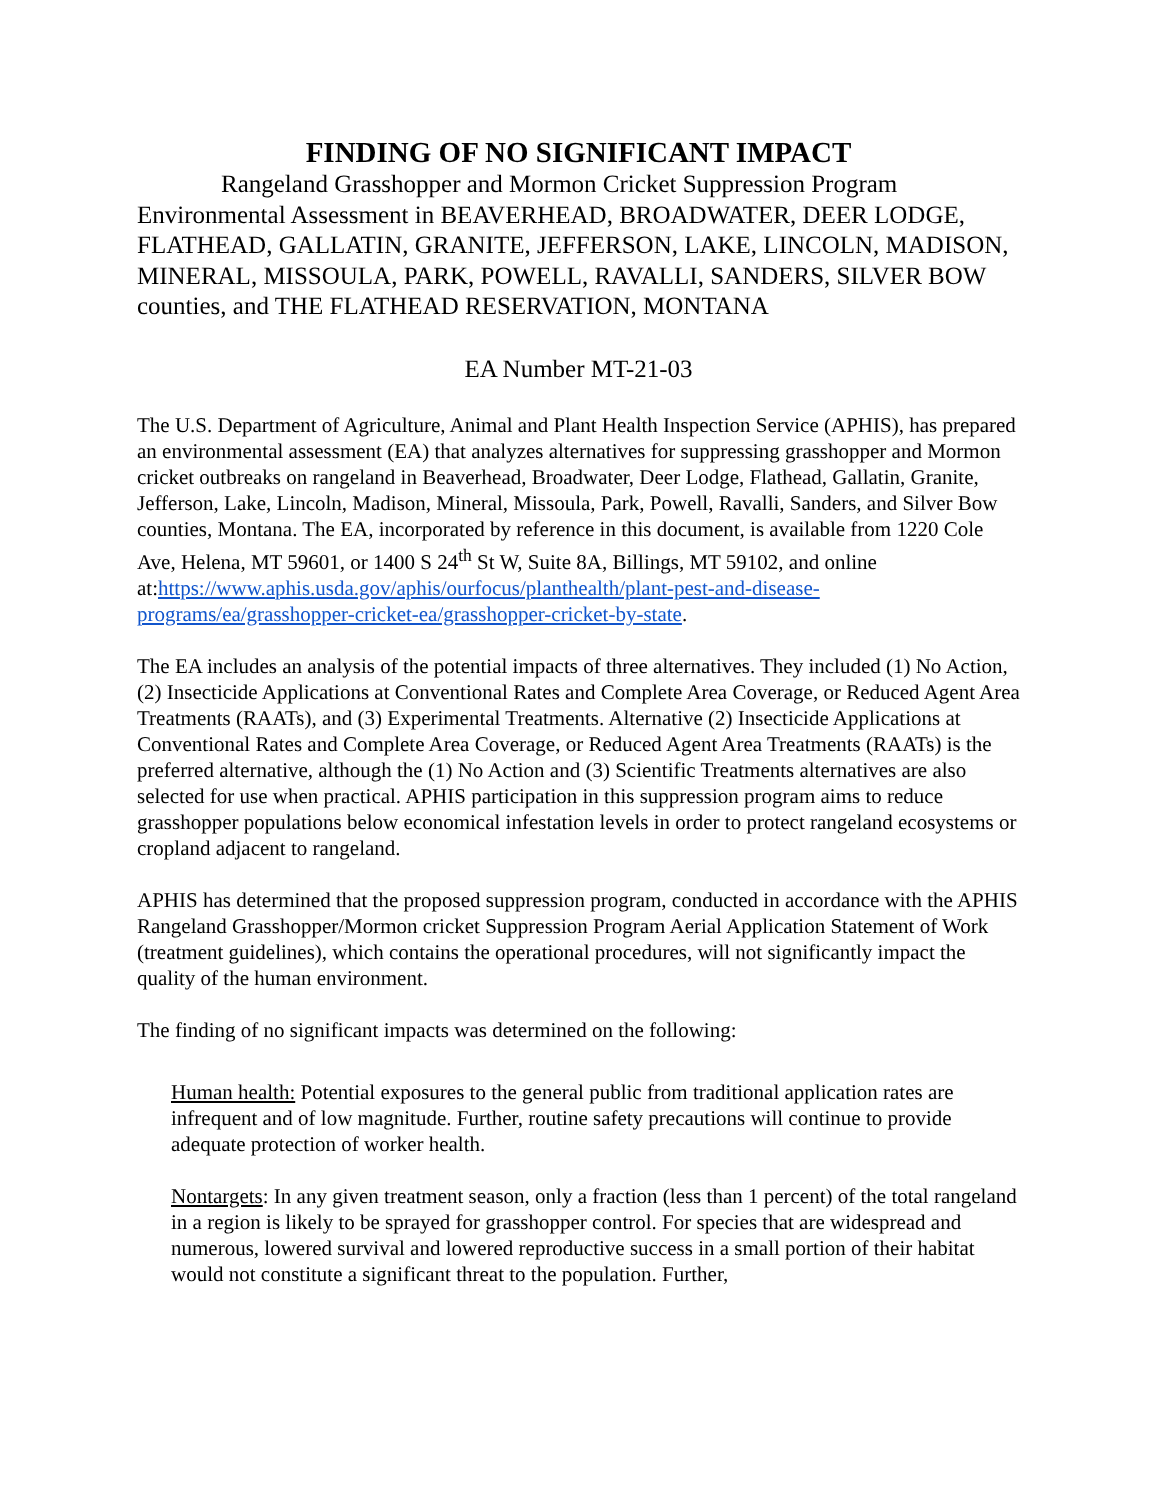FINDING OF NO SIGNIFICANT IMPACT
Rangeland Grasshopper and Mormon Cricket Suppression Program Environmental Assessment in BEAVERHEAD, BROADWATER, DEER LODGE, FLATHEAD, GALLATIN, GRANITE, JEFFERSON, LAKE, LINCOLN, MADISON, MINERAL, MISSOULA, PARK, POWELL, RAVALLI, SANDERS, SILVER BOW counties, and THE FLATHEAD RESERVATION, MONTANA
EA Number MT-21-03
The U.S. Department of Agriculture, Animal and Plant Health Inspection Service (APHIS), has prepared an environmental assessment (EA) that analyzes alternatives for suppressing grasshopper and Mormon cricket outbreaks on rangeland in Beaverhead, Broadwater, Deer Lodge, Flathead, Gallatin, Granite, Jefferson, Lake, Lincoln, Madison, Mineral, Missoula, Park, Powell, Ravalli, Sanders, and Silver Bow counties, Montana. The EA, incorporated by reference in this document, is available from 1220 Cole Ave, Helena, MT 59601, or 1400 S 24<sup>th</sup> St W, Suite 8A, Billings, MT 59102, and online at:https://www.aphis.usda.gov/aphis/ourfocus/planthealth/plant-pest-and-disease-programs/ea/grasshopper-cricket-ea/grasshopper-cricket-by-state.
The EA includes an analysis of the potential impacts of three alternatives. They included (1) No Action, (2) Insecticide Applications at Conventional Rates and Complete Area Coverage, or Reduced Agent Area Treatments (RAATs), and (3) Experimental Treatments. Alternative (2) Insecticide Applications at Conventional Rates and Complete Area Coverage, or Reduced Agent Area Treatments (RAATs) is the preferred alternative, although the (1) No Action and (3) Scientific Treatments alternatives are also selected for use when practical. APHIS participation in this suppression program aims to reduce grasshopper populations below economical infestation levels in order to protect rangeland ecosystems or cropland adjacent to rangeland.
APHIS has determined that the proposed suppression program, conducted in accordance with the APHIS Rangeland Grasshopper/Mormon cricket Suppression Program Aerial Application Statement of Work (treatment guidelines), which contains the operational procedures, will not significantly impact the quality of the human environment.
The finding of no significant impacts was determined on the following:
Human health: Potential exposures to the general public from traditional application rates are infrequent and of low magnitude. Further, routine safety precautions will continue to provide adequate protection of worker health.
Nontargets: In any given treatment season, only a fraction (less than 1 percent) of the total rangeland in a region is likely to be sprayed for grasshopper control. For species that are widespread and numerous, lowered survival and lowered reproductive success in a small portion of their habitat would not constitute a significant threat to the population. Further,